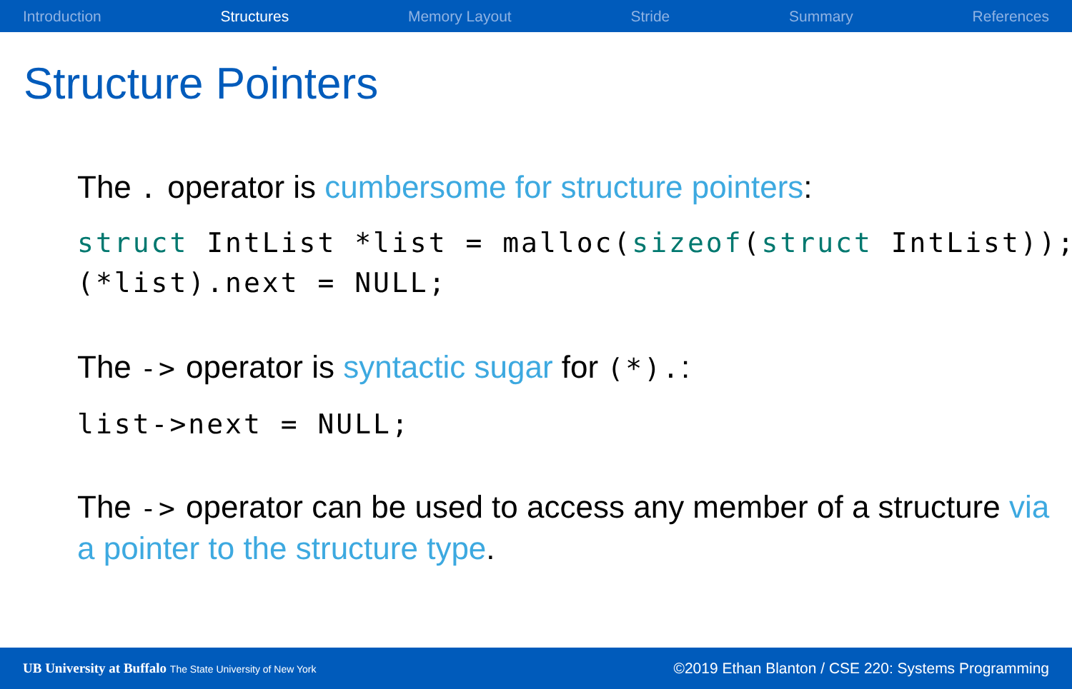Introduction Structures Memory Layout Stride Summary References
Structure Pointers
The . operator is cumbersome for structure pointers:
struct IntList *list = malloc(sizeof(struct IntList)); (*list).next = NULL;
The -> operator is syntactic sugar for (*).:
list->next = NULL;
The -> operator can be used to access any member of a structure via a pointer to the structure type.
UB University at Buffalo The State University of New York ©2019 Ethan Blanton / CSE 220: Systems Programming